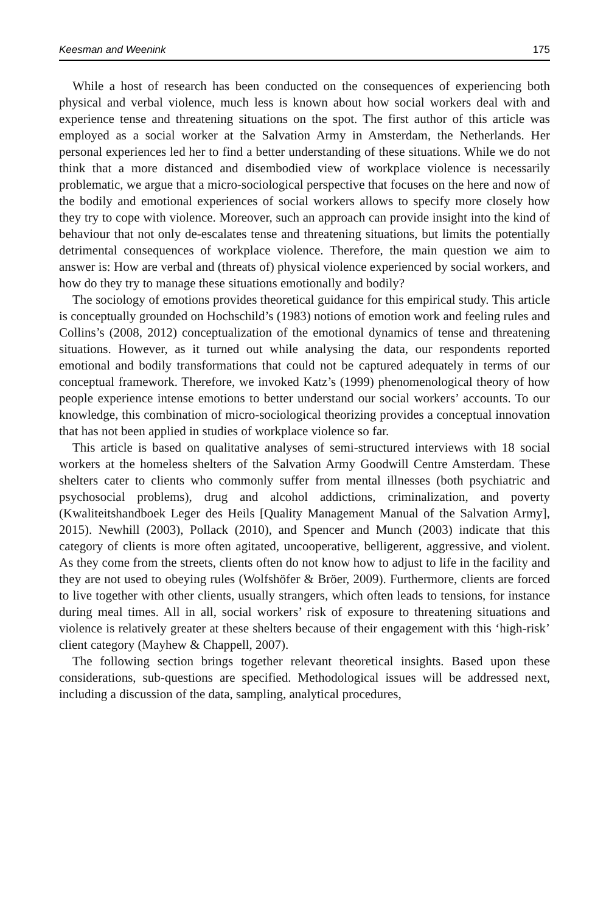Keesman and Weenink 175
While a host of research has been conducted on the consequences of experiencing both physical and verbal violence, much less is known about how social workers deal with and experience tense and threatening situations on the spot. The first author of this article was employed as a social worker at the Salvation Army in Amsterdam, the Netherlands. Her personal experiences led her to find a better understanding of these situations. While we do not think that a more distanced and disembodied view of workplace violence is necessarily problematic, we argue that a micro-sociological perspective that focuses on the here and now of the bodily and emotional experiences of social workers allows to specify more closely how they try to cope with violence. Moreover, such an approach can provide insight into the kind of behaviour that not only de-escalates tense and threatening situations, but limits the potentially detrimental consequences of workplace violence. Therefore, the main question we aim to answer is: How are verbal and (threats of) physical violence experienced by social workers, and how do they try to manage these situations emotionally and bodily?
The sociology of emotions provides theoretical guidance for this empirical study. This article is conceptually grounded on Hochschild’s (1983) notions of emotion work and feeling rules and Collins’s (2008, 2012) conceptualization of the emotional dynamics of tense and threatening situations. However, as it turned out while analysing the data, our respondents reported emotional and bodily transformations that could not be captured adequately in terms of our conceptual framework. Therefore, we invoked Katz’s (1999) phenomenological theory of how people experience intense emotions to better understand our social workers’ accounts. To our knowledge, this combination of micro-sociological theorizing provides a conceptual innovation that has not been applied in studies of workplace violence so far.
This article is based on qualitative analyses of semi-structured interviews with 18 social workers at the homeless shelters of the Salvation Army Goodwill Centre Amsterdam. These shelters cater to clients who commonly suffer from mental illnesses (both psychiatric and psychosocial problems), drug and alcohol addictions, criminalization, and poverty (Kwaliteitshandboek Leger des Heils [Quality Management Manual of the Salvation Army], 2015). Newhill (2003), Pollack (2010), and Spencer and Munch (2003) indicate that this category of clients is more often agitated, uncooperative, belligerent, aggressive, and violent. As they come from the streets, clients often do not know how to adjust to life in the facility and they are not used to obeying rules (Wolfshöfer & Bröer, 2009). Furthermore, clients are forced to live together with other clients, usually strangers, which often leads to tensions, for instance during meal times. All in all, social workers’ risk of exposure to threatening situations and violence is relatively greater at these shelters because of their engagement with this ‘high-risk’ client category (Mayhew & Chappell, 2007).
The following section brings together relevant theoretical insights. Based upon these considerations, sub-questions are specified. Methodological issues will be addressed next, including a discussion of the data, sampling, analytical procedures,